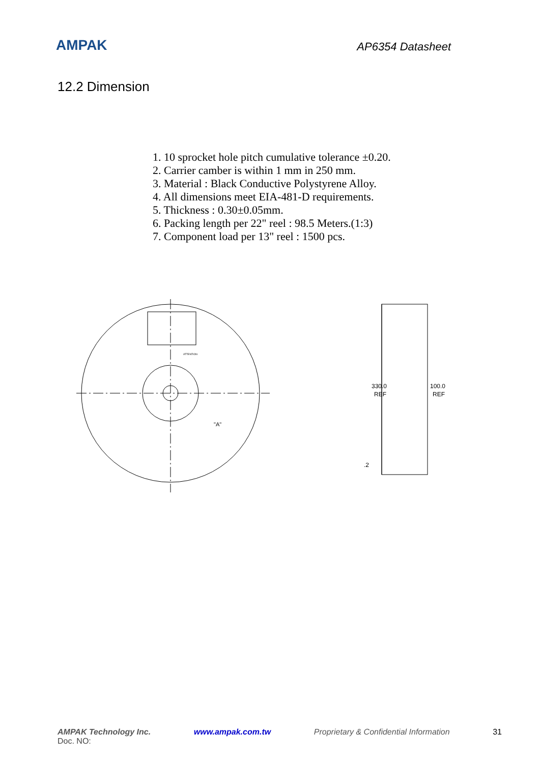AMPAK
AP6354 Datasheet
12.2 Dimension
1. 10 sprocket hole pitch cumulative tolerance ±0.20.
2. Carrier camber is within 1 mm in 250 mm.
3. Material : Black Conductive Polystyrene Alloy.
4. All dimensions meet EIA-481-D requirements.
5. Thickness : 0.30±0.05mm.
6. Packing length per 22" reel : 98.5 Meters.(1:3)
7. Component load per 13" reel : 1500 pcs.
ATTENTION
"A"
330.0
REF
100.0
REF
.2
AMPAK Technology Inc. www.ampak.com.tw Proprietary & Confidential Information 31
Doc. NO: